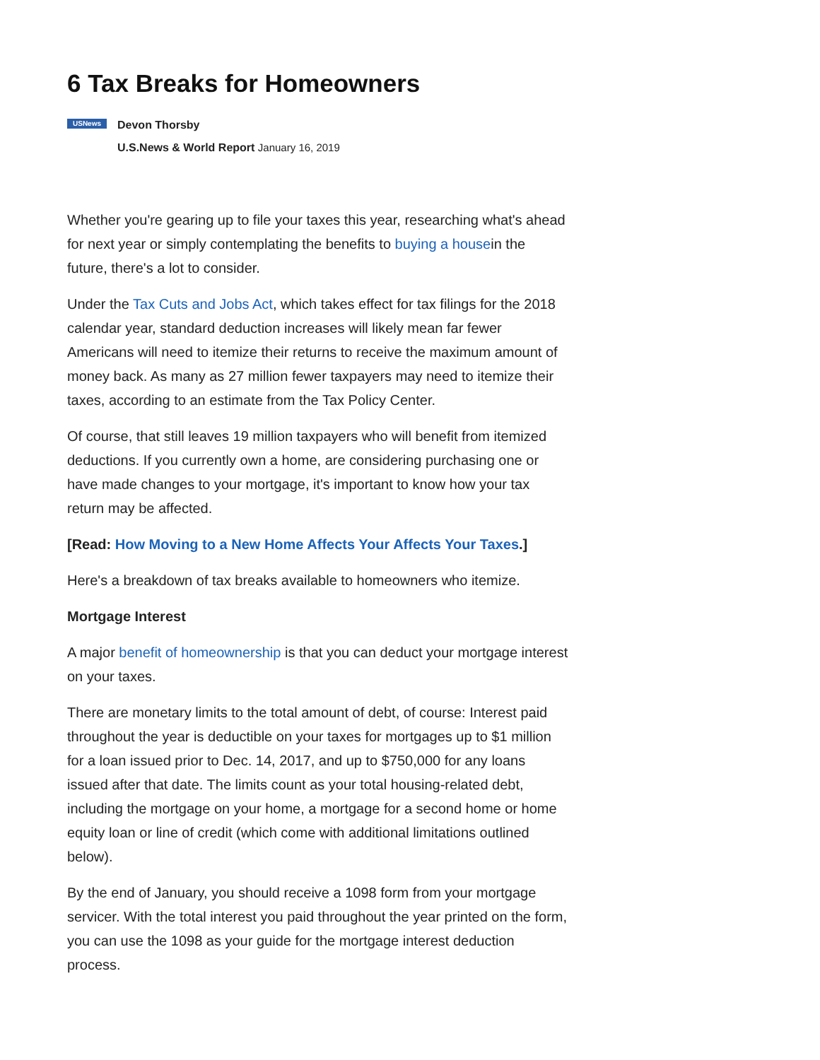6 Tax Breaks for Homeowners
USNews
Devon Thorsby
U.S.News & World Report January 16, 2019
Whether you're gearing up to file your taxes this year, researching what's ahead for next year or simply contemplating the benefits to buying a housein the future, there's a lot to consider.
Under the Tax Cuts and Jobs Act, which takes effect for tax filings for the 2018 calendar year, standard deduction increases will likely mean far fewer Americans will need to itemize their returns to receive the maximum amount of money back. As many as 27 million fewer taxpayers may need to itemize their taxes, according to an estimate from the Tax Policy Center.
Of course, that still leaves 19 million taxpayers who will benefit from itemized deductions. If you currently own a home, are considering purchasing one or have made changes to your mortgage, it's important to know how your tax return may be affected.
[Read: How Moving to a New Home Affects Your Affects Your Taxes.]
Here's a breakdown of tax breaks available to homeowners who itemize.
Mortgage Interest
A major benefit of homeownership is that you can deduct your mortgage interest on your taxes.
There are monetary limits to the total amount of debt, of course: Interest paid throughout the year is deductible on your taxes for mortgages up to $1 million for a loan issued prior to Dec. 14, 2017, and up to $750,000 for any loans issued after that date. The limits count as your total housing-related debt, including the mortgage on your home, a mortgage for a second home or home equity loan or line of credit (which come with additional limitations outlined below).
By the end of January, you should receive a 1098 form from your mortgage servicer. With the total interest you paid throughout the year printed on the form, you can use the 1098 as your guide for the mortgage interest deduction process.